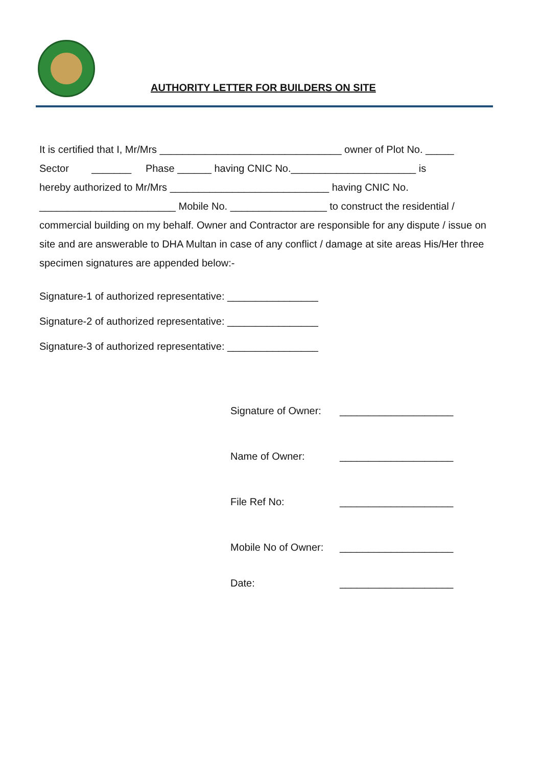AUTHORITY LETTER FOR BUILDERS ON SITE
It is certified that I, Mr/Mrs ________________________________ owner of Plot No. _____
Sector _______ Phase ______ having CNIC No.______________________ is
hereby authorized to Mr/Mrs ____________________________ having CNIC No.
________________________ Mobile No. _________________ to construct the residential / commercial building on my behalf. Owner and Contractor are responsible for any dispute / issue on site and are answerable to DHA Multan in case of any conflict / damage at site areas His/Her three specimen signatures are appended below:-
Signature-1 of authorized representative: ________________
Signature-2 of authorized representative: ________________
Signature-3 of authorized representative: ________________
Signature of Owner: ____________________
Name of Owner: ____________________
File Ref No: ____________________
Mobile No of Owner: ____________________
Date: ____________________